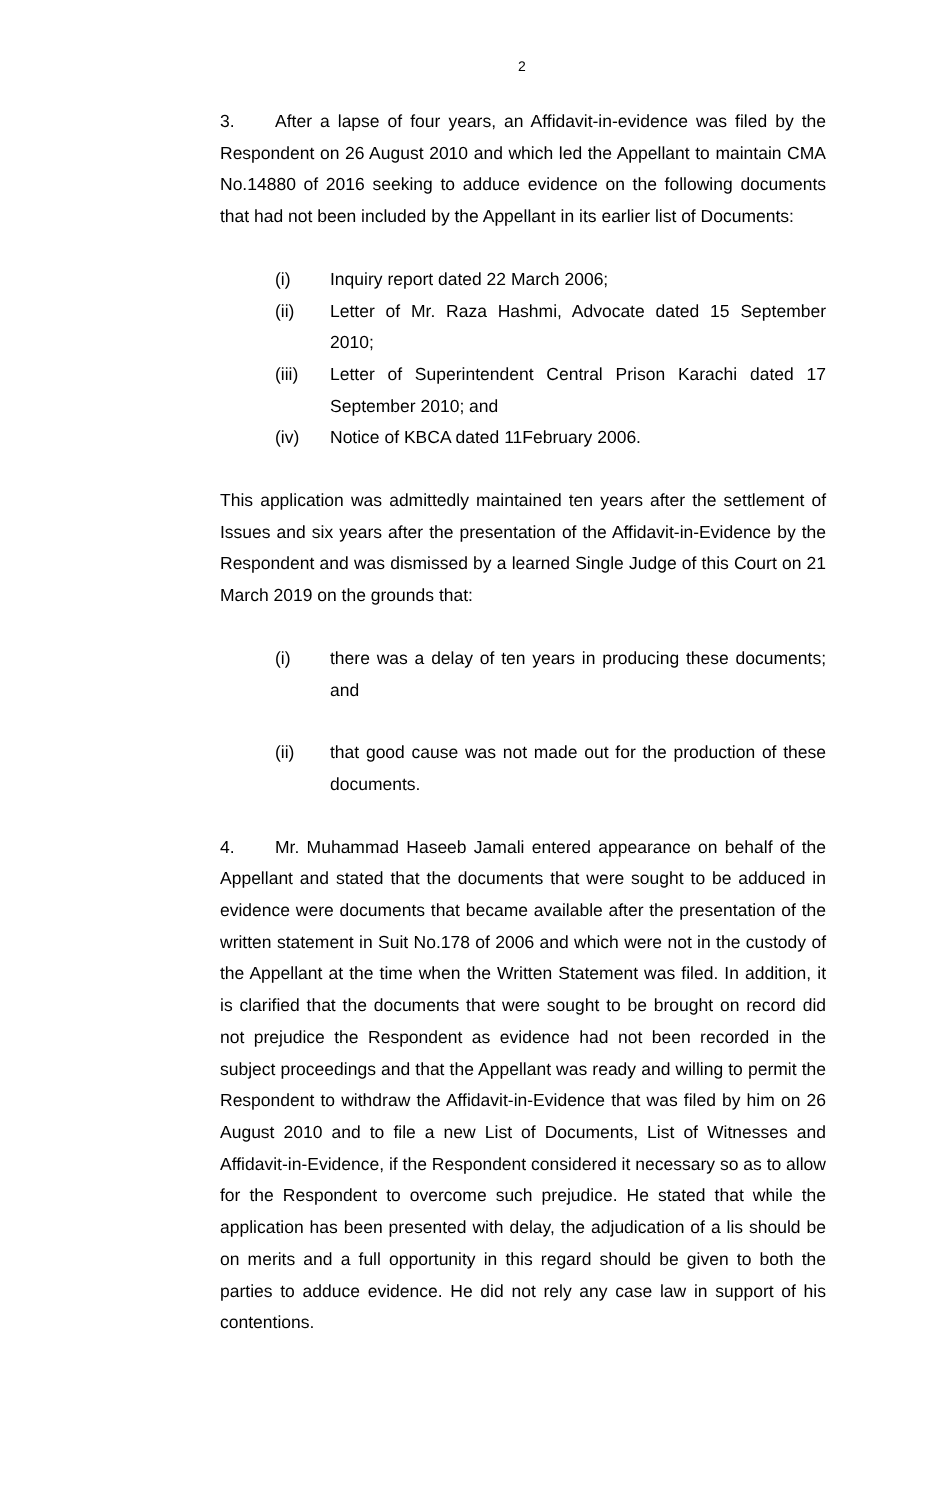2
3. After a lapse of four years, an Affidavit-in-evidence was filed by the Respondent on 26 August 2010 and which led the Appellant to maintain CMA No.14880 of 2016 seeking to adduce evidence on the following documents that had not been included by the Appellant in its earlier list of Documents:
(i) Inquiry report dated 22 March 2006;
(ii) Letter of Mr. Raza Hashmi, Advocate dated 15 September 2010;
(iii) Letter of Superintendent Central Prison Karachi dated 17 September 2010; and
(iv) Notice of KBCA dated 11February 2006.
This application was admittedly maintained ten years after the settlement of Issues and six years after the presentation of the Affidavit-in-Evidence by the Respondent and was dismissed by a learned Single Judge of this Court on 21 March 2019 on the grounds that:
(i) there was a delay of ten years in producing these documents; and
(ii) that good cause was not made out for the production of these documents.
4. Mr. Muhammad Haseeb Jamali entered appearance on behalf of the Appellant and stated that the documents that were sought to be adduced in evidence were documents that became available after the presentation of the written statement in Suit No.178 of 2006 and which were not in the custody of the Appellant at the time when the Written Statement was filed. In addition, it is clarified that the documents that were sought to be brought on record did not prejudice the Respondent as evidence had not been recorded in the subject proceedings and that the Appellant was ready and willing to permit the Respondent to withdraw the Affidavit-in-Evidence that was filed by him on 26 August 2010 and to file a new List of Documents, List of Witnesses and Affidavit-in-Evidence, if the Respondent considered it necessary so as to allow for the Respondent to overcome such prejudice. He stated that while the application has been presented with delay, the adjudication of a lis should be on merits and a full opportunity in this regard should be given to both the parties to adduce evidence. He did not rely any case law in support of his contentions.